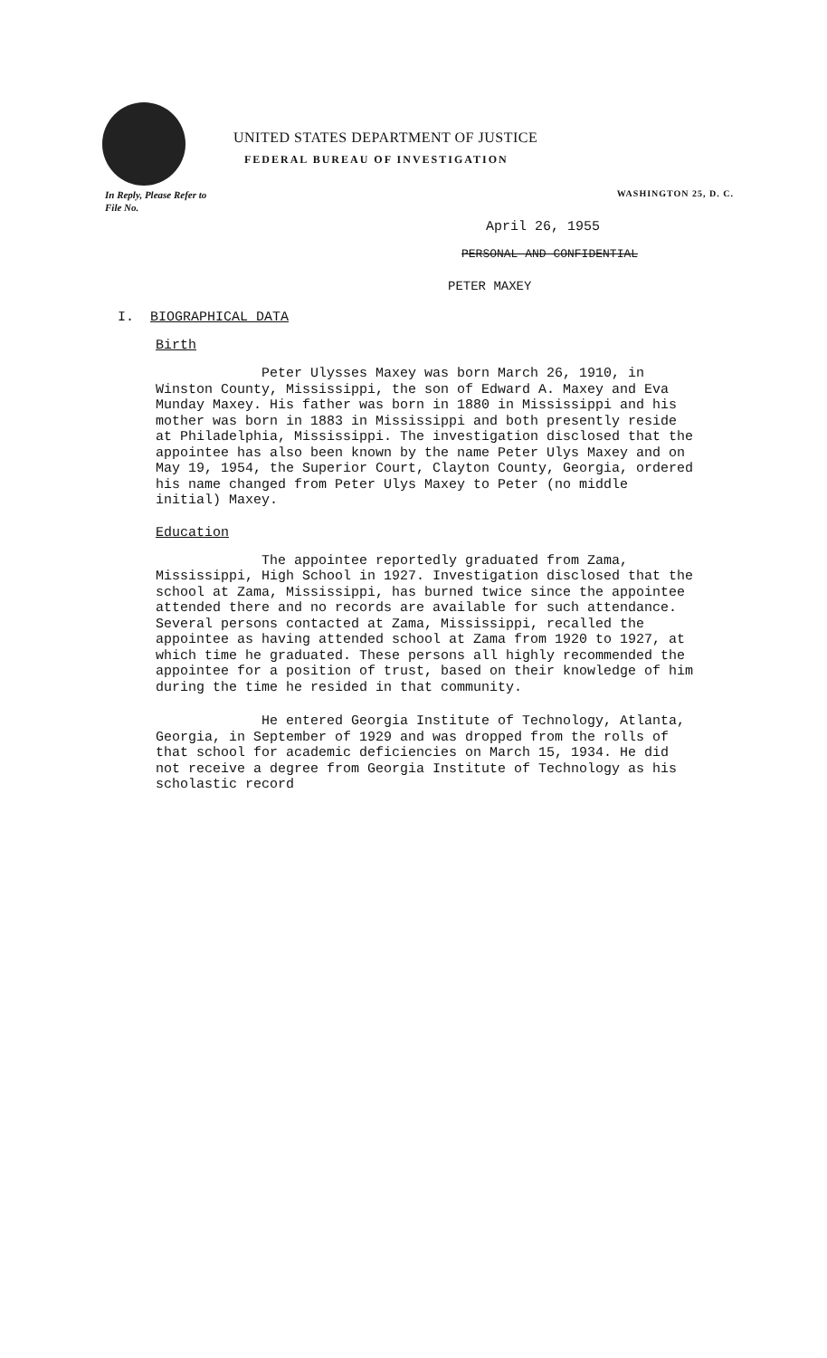UNITED STATES DEPARTMENT OF JUSTICE
FEDERAL BUREAU OF INVESTIGATION
In Reply, Please Refer to
File No.
WASHINGTON 25, D. C.
April 26, 1955
PERSONAL AND CONFIDENTIAL
PETER MAXEY
I. BIOGRAPHICAL DATA
Birth
Peter Ulysses Maxey was born March 26, 1910, in Winston County, Mississippi, the son of Edward A. Maxey and Eva Munday Maxey. His father was born in 1880 in Mississippi and his mother was born in 1883 in Mississippi and both presently reside at Philadelphia, Mississippi. The investigation disclosed that the appointee has also been known by the name Peter Ulys Maxey and on May 19, 1954, the Superior Court, Clayton County, Georgia, ordered his name changed from Peter Ulys Maxey to Peter (no middle initial) Maxey.
Education
The appointee reportedly graduated from Zama, Mississippi, High School in 1927. Investigation disclosed that the school at Zama, Mississippi, has burned twice since the appointee attended there and no records are available for such attendance. Several persons contacted at Zama, Mississippi, recalled the appointee as having attended school at Zama from 1920 to 1927, at which time he graduated. These persons all highly recommended the appointee for a position of trust, based on their knowledge of him during the time he resided in that community.
He entered Georgia Institute of Technology, Atlanta, Georgia, in September of 1929 and was dropped from the rolls of that school for academic deficiencies on March 15, 1934. He did not receive a degree from Georgia Institute of Technology as his scholastic record